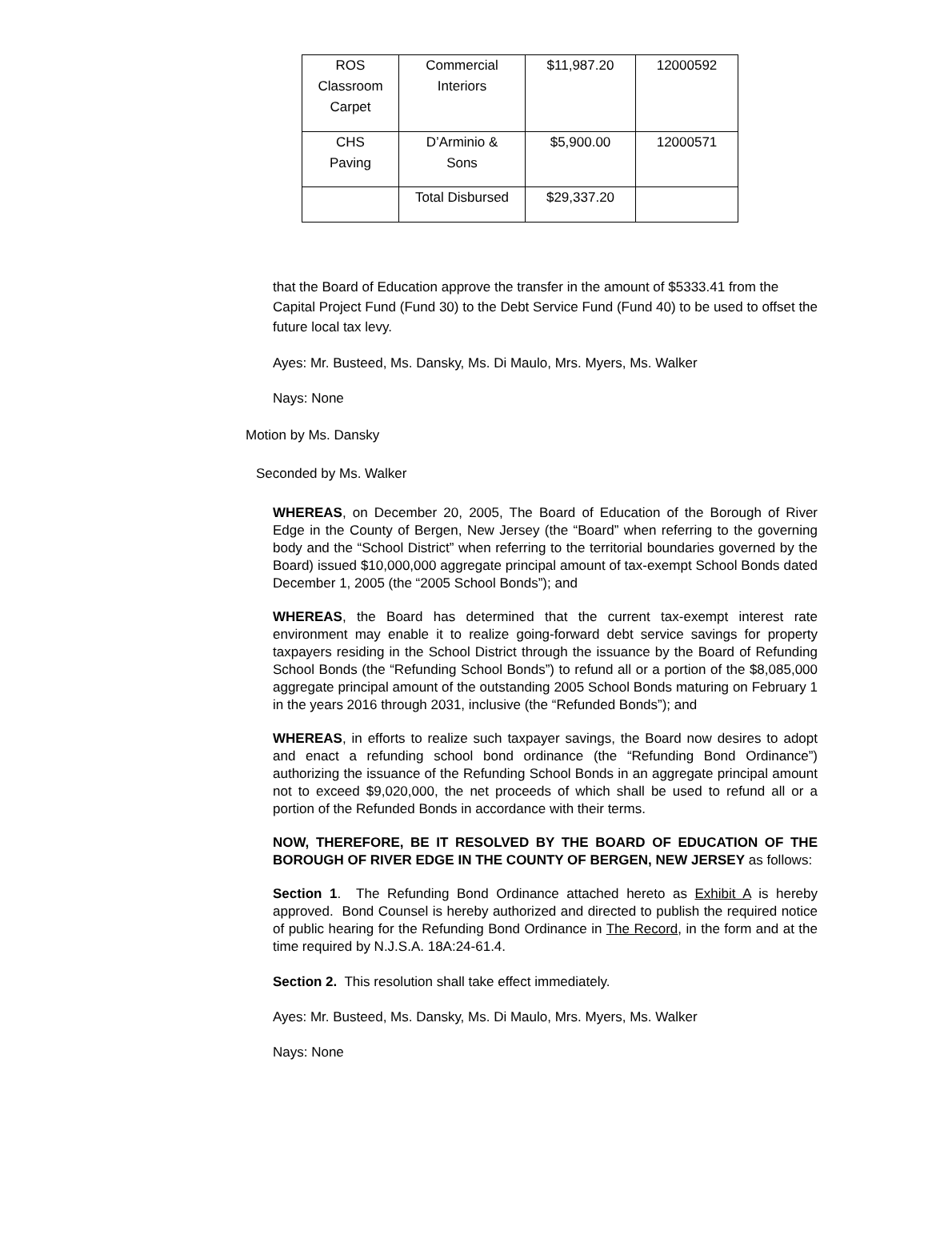| ROS Classroom Carpet | Commercial Interiors | $11,987.20 | 12000592 |
| CHS Paving | D’Arminio & Sons | $5,900.00 | 12000571 |
| | Total Disbursed | $29,337.20 | |
that the Board of Education approve the transfer in the amount of $5333.41 from the Capital Project Fund (Fund 30) to the Debt Service Fund (Fund 40) to be used to offset the future local tax levy.
Ayes: Mr. Busteed, Ms. Dansky, Ms. Di Maulo, Mrs. Myers, Ms. Walker
Nays: None
Motion by Ms. Dansky
Seconded by Ms. Walker
WHEREAS, on December 20, 2005, The Board of Education of the Borough of River Edge in the County of Bergen, New Jersey (the “Board” when referring to the governing body and the “School District” when referring to the territorial boundaries governed by the Board) issued $10,000,000 aggregate principal amount of tax-exempt School Bonds dated December 1, 2005 (the “2005 School Bonds”); and
WHEREAS, the Board has determined that the current tax-exempt interest rate environment may enable it to realize going-forward debt service savings for property taxpayers residing in the School District through the issuance by the Board of Refunding School Bonds (the “Refunding School Bonds”) to refund all or a portion of the $8,085,000 aggregate principal amount of the outstanding 2005 School Bonds maturing on February 1 in the years 2016 through 2031, inclusive (the “Refunded Bonds”); and
WHEREAS, in efforts to realize such taxpayer savings, the Board now desires to adopt and enact a refunding school bond ordinance (the “Refunding Bond Ordinance”) authorizing the issuance of the Refunding School Bonds in an aggregate principal amount not to exceed $9,020,000, the net proceeds of which shall be used to refund all or a portion of the Refunded Bonds in accordance with their terms.
NOW, THEREFORE, BE IT RESOLVED BY THE BOARD OF EDUCATION OF THE BOROUGH OF RIVER EDGE IN THE COUNTY OF BERGEN, NEW JERSEY as follows:
Section 1. The Refunding Bond Ordinance attached hereto as Exhibit A is hereby approved. Bond Counsel is hereby authorized and directed to publish the required notice of public hearing for the Refunding Bond Ordinance in The Record, in the form and at the time required by N.J.S.A. 18A:24-61.4.
Section 2. This resolution shall take effect immediately.
Ayes: Mr. Busteed, Ms. Dansky, Ms. Di Maulo, Mrs. Myers, Ms. Walker
Nays: None